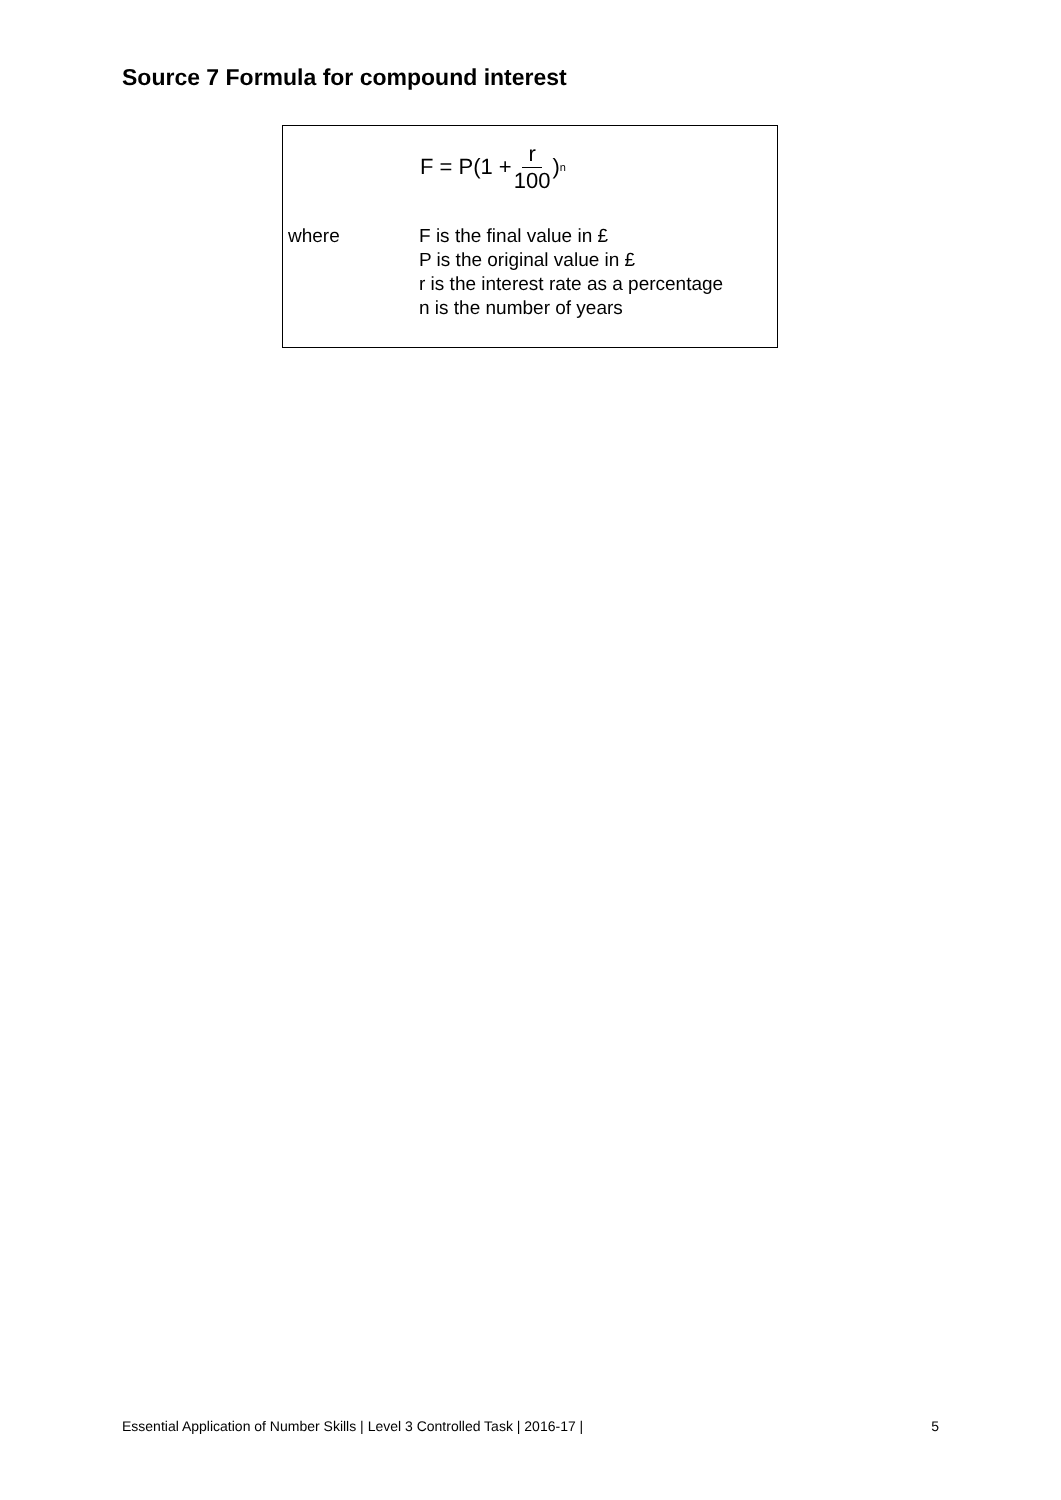Source 7 Formula for compound interest
F = P(1 + r 100)<sup>n</sup>
where F is the final value in £
P is the original value in £
r is the interest rate as a percentage
n is the number of years
Essential Application of Number Skills | Level 3 Controlled Task | 2016-17 | 5